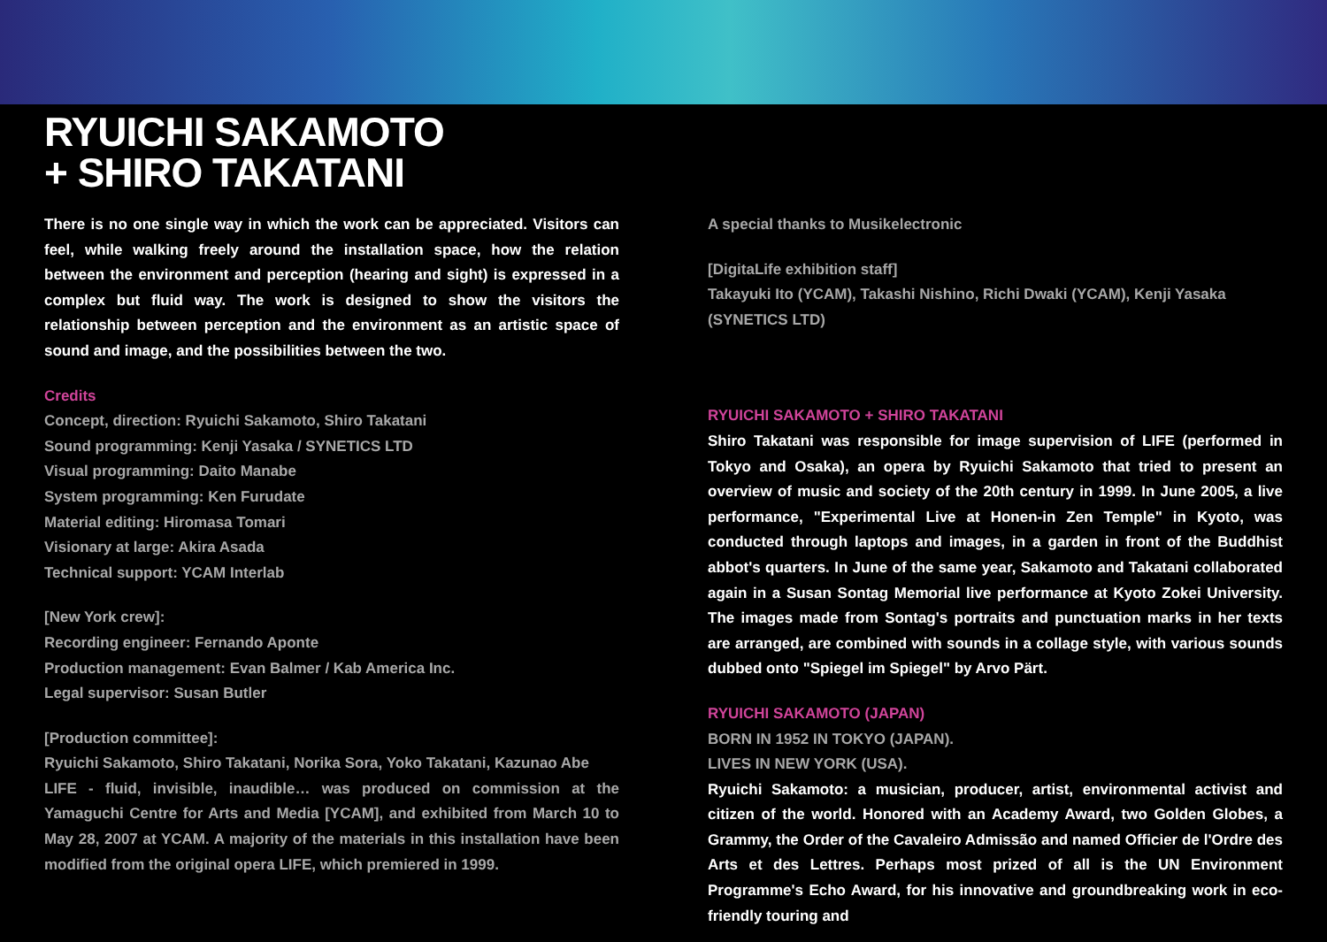RYUICHI SAKAMOTO
+ SHIRO TAKATANI
There is no one single way in which the work can be appreciated. Visitors can feel, while walking freely around the installation space, how the relation between the environment and perception (hearing and sight) is expressed in a complex but fluid way. The work is designed to show the visitors the relationship between perception and the environment as an artistic space of sound and image, and the possibilities between the two.
Credits
Concept, direction: Ryuichi Sakamoto, Shiro Takatani
Sound programming: Kenji Yasaka / SYNETICS LTD
Visual programming: Daito Manabe
System programming: Ken Furudate
Material editing: Hiromasa Tomari
Visionary at large: Akira Asada
Technical support: YCAM Interlab
[New York crew]:
Recording engineer: Fernando Aponte
Production management: Evan Balmer / Kab America Inc.
Legal supervisor: Susan Butler
[Production committee]:
Ryuichi Sakamoto, Shiro Takatani, Norika Sora, Yoko Takatani, Kazunao Abe
LIFE - fluid, invisible, inaudible… was produced on commission at the Yamaguchi Centre for Arts and Media [YCAM], and exhibited from March 10 to May 28, 2007 at YCAM. A majority of the materials in this installation have been modified from the original opera LIFE, which premiered in 1999.
A special thanks to Musikelectronic
[DigitaLife exhibition staff]
Takayuki Ito (YCAM), Takashi Nishino, Richi Dwaki (YCAM), Kenji Yasaka (SYNETICS LTD)
RYUICHI SAKAMOTO + SHIRO TAKATANI
Shiro Takatani was responsible for image supervision of LIFE (performed in Tokyo and Osaka), an opera by Ryuichi Sakamoto that tried to present an overview of music and society of the 20th century in 1999. In June 2005, a live performance, "Experimental Live at Honen-in Zen Temple" in Kyoto, was conducted through laptops and images, in a garden in front of the Buddhist abbot's quarters. In June of the same year, Sakamoto and Takatani collaborated again in a Susan Sontag Memorial live performance at Kyoto Zokei University. The images made from Sontag's portraits and punctuation marks in her texts are arranged, are combined with sounds in a collage style, with various sounds dubbed onto "Spiegel im Spiegel" by Arvo Pärt.
RYUICHI SAKAMOTO (JAPAN)
BORN IN 1952 IN TOKYO (JAPAN).
LIVES IN NEW YORK (USA).
Ryuichi Sakamoto: a musician, producer, artist, environmental activist and citizen of the world. Honored with an Academy Award, two Golden Globes, a Grammy, the Order of the Cavaleiro Admissão and named Officier de l'Ordre des Arts et des Lettres. Perhaps most prized of all is the UN Environment Programme's Echo Award, for his innovative and groundbreaking work in eco-friendly touring and